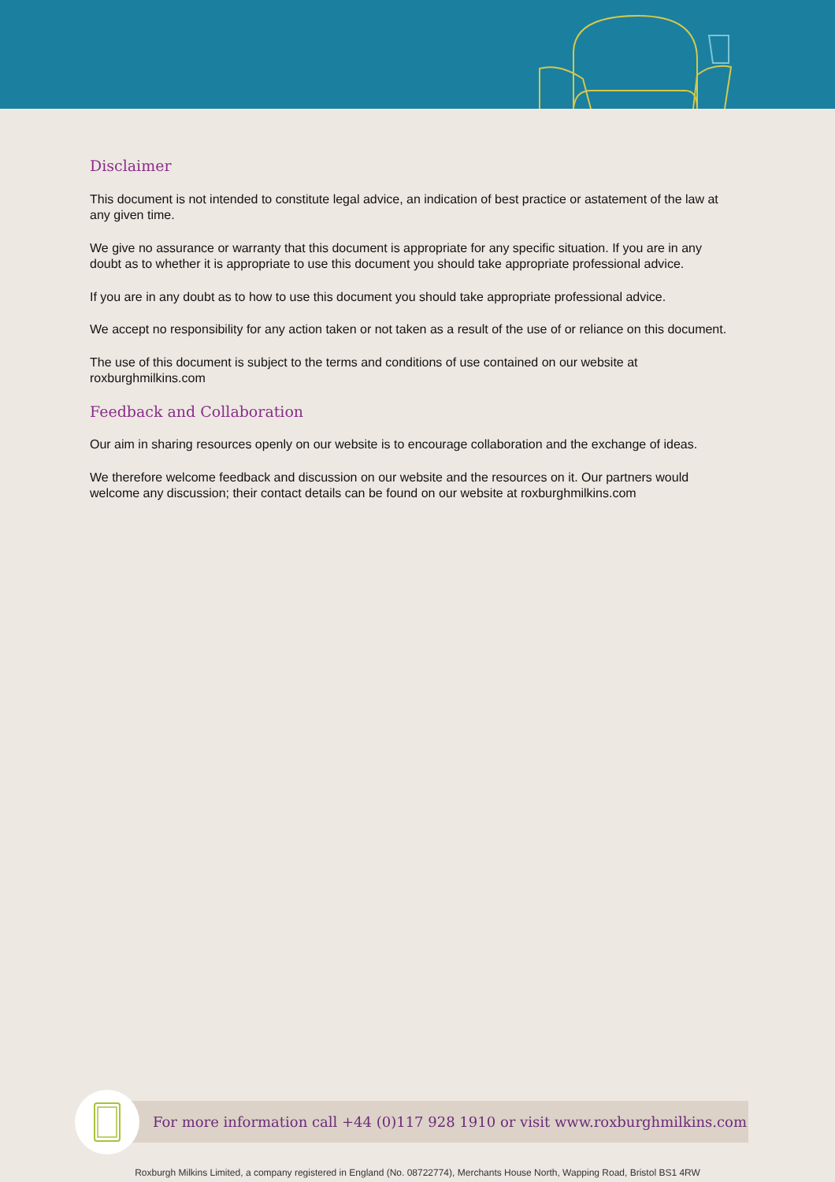Disclaimer
This document is not intended to constitute legal advice, an indication of best practice or astatement of the law at any given time.
We give no assurance or warranty that this document is appropriate for any specific situation. If you are in any doubt as to whether it is appropriate to use this document you should take appropriate professional advice.
If you are in any doubt as to how to use this document you should take appropriate professional advice.
We accept no responsibility for any action taken or not taken as a result of the use of or reliance on this document.
The use of this document is subject to the terms and conditions of use contained on our website at roxburghmilkins.com
Feedback and Collaboration
Our aim in sharing resources openly on our website is to encourage collaboration and the exchange of ideas.
We therefore welcome feedback and discussion on our website and the resources on it. Our partners would welcome any discussion; their contact details can be found on our website at roxburghmilkins.com
For more information call +44 (0)117 928 1910 or visit www.roxburghmilkins.com
Roxburgh Milkins Limited, a company registered in England (No. 08722774), Merchants House North, Wapping Road, Bristol BS1 4RW